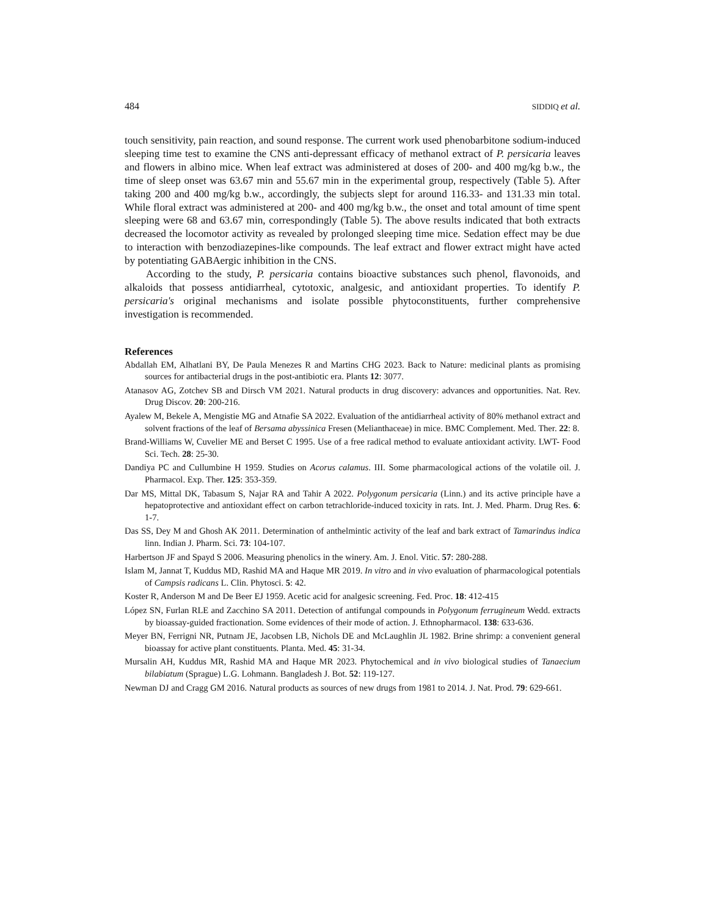484 SIDDIQ et al.
touch sensitivity, pain reaction, and sound response. The current work used phenobarbitone sodium-induced sleeping time test to examine the CNS anti-depressant efficacy of methanol extract of P. persicaria leaves and flowers in albino mice. When leaf extract was administered at doses of 200- and 400 mg/kg b.w., the time of sleep onset was 63.67 min and 55.67 min in the experimental group, respectively (Table 5). After taking 200 and 400 mg/kg b.w., accordingly, the subjects slept for around 116.33- and 131.33 min total. While floral extract was administered at 200- and 400 mg/kg b.w., the onset and total amount of time spent sleeping were 68 and 63.67 min, correspondingly (Table 5). The above results indicated that both extracts decreased the locomotor activity as revealed by prolonged sleeping time mice. Sedation effect may be due to interaction with benzodiazepines-like compounds. The leaf extract and flower extract might have acted by potentiating GABAergic inhibition in the CNS.
According to the study, P. persicaria contains bioactive substances such phenol, flavonoids, and alkaloids that possess antidiarrheal, cytotoxic, analgesic, and antioxidant properties. To identify P. persicaria's original mechanisms and isolate possible phytoconstituents, further comprehensive investigation is recommended.
References
Abdallah EM, Alhatlani BY, De Paula Menezes R and Martins CHG 2023. Back to Nature: medicinal plants as promising sources for antibacterial drugs in the post-antibiotic era. Plants 12: 3077.
Atanasov AG, Zotchev SB and Dirsch VM 2021. Natural products in drug discovery: advances and opportunities. Nat. Rev. Drug Discov. 20: 200-216.
Ayalew M, Bekele A, Mengistie MG and Atnafie SA 2022. Evaluation of the antidiarrheal activity of 80% methanol extract and solvent fractions of the leaf of Bersama abyssinica Fresen (Melianthaceae) in mice. BMC Complement. Med. Ther. 22: 8.
Brand-Williams W, Cuvelier ME and Berset C 1995. Use of a free radical method to evaluate antioxidant activity. LWT- Food Sci. Tech. 28: 25-30.
Dandiya PC and Cullumbine H 1959. Studies on Acorus calamus. III. Some pharmacological actions of the volatile oil. J. Pharmacol. Exp. Ther. 125: 353-359.
Dar MS, Mittal DK, Tabasum S, Najar RA and Tahir A 2022. Polygonum persicaria (Linn.) and its active principle have a hepatoprotective and antioxidant effect on carbon tetrachloride-induced toxicity in rats. Int. J. Med. Pharm. Drug Res. 6: 1-7.
Das SS, Dey M and Ghosh AK 2011. Determination of anthelmintic activity of the leaf and bark extract of Tamarindus indica linn. Indian J. Pharm. Sci. 73: 104-107.
Harbertson JF and Spayd S 2006. Measuring phenolics in the winery. Am. J. Enol. Vitic. 57: 280-288.
Islam M, Jannat T, Kuddus MD, Rashid MA and Haque MR 2019. In vitro and in vivo evaluation of pharmacological potentials of Campsis radicans L. Clin. Phytosci. 5: 42.
Koster R, Anderson M and De Beer EJ 1959. Acetic acid for analgesic screening. Fed. Proc. 18: 412-415
López SN, Furlan RLE and Zacchino SA 2011. Detection of antifungal compounds in Polygonum ferrugineum Wedd. extracts by bioassay-guided fractionation. Some evidences of their mode of action. J. Ethnopharmacol. 138: 633-636.
Meyer BN, Ferrigni NR, Putnam JE, Jacobsen LB, Nichols DE and McLaughlin JL 1982. Brine shrimp: a convenient general bioassay for active plant constituents. Planta. Med. 45: 31-34.
Mursalin AH, Kuddus MR, Rashid MA and Haque MR 2023. Phytochemical and in vivo biological studies of Tanaecium bilabiatum (Sprague) L.G. Lohmann. Bangladesh J. Bot. 52: 119-127.
Newman DJ and Cragg GM 2016. Natural products as sources of new drugs from 1981 to 2014. J. Nat. Prod. 79: 629-661.